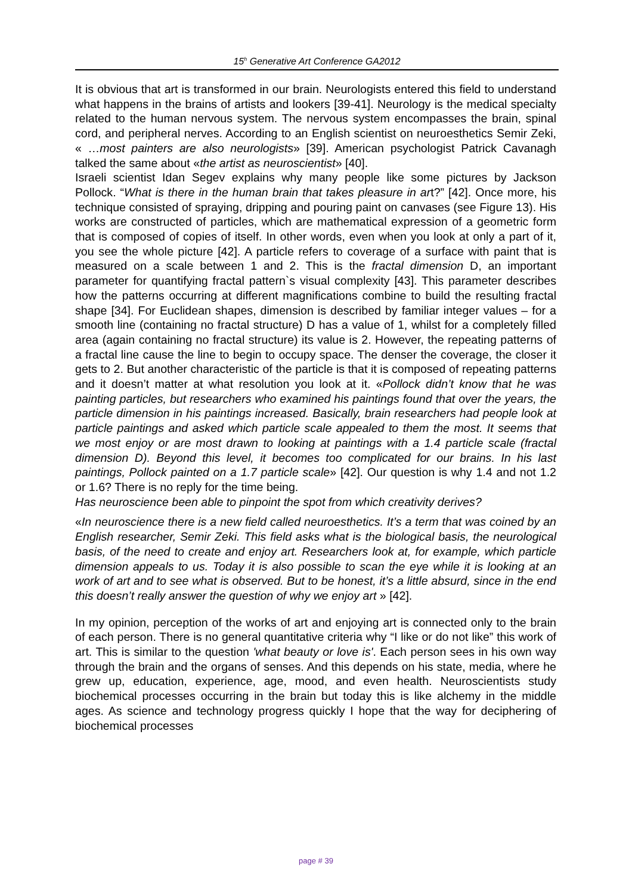15<sup>h</sup> Generative Art Conference GA2012
It is obvious that art is transformed in our brain. Neurologists entered this field to understand what happens in the brains of artists and lookers [39-41]. Neurology is the medical specialty related to the human nervous system. The nervous system encompasses the brain, spinal cord, and peripheral nerves. According to an English scientist on neuroesthetics Semir Zeki, « …most painters are also neurologists» [39]. American psychologist Patrick Cavanagh talked the same about «the artist as neuroscientist» [40].
Israeli scientist Idan Segev explains why many people like some pictures by Jackson Pollock. “What is there in the human brain that takes pleasure in art?” [42]. Once more, his technique consisted of spraying, dripping and pouring paint on canvases (see Figure 13). His works are constructed of particles, which are mathematical expression of a geometric form that is composed of copies of itself. In other words, even when you look at only a part of it, you see the whole picture [42]. A particle refers to coverage of a surface with paint that is measured on a scale between 1 and 2. This is the fractal dimension D, an important parameter for quantifying fractal pattern`s visual complexity [43]. This parameter describes how the patterns occurring at different magnifications combine to build the resulting fractal shape [34]. For Euclidean shapes, dimension is described by familiar integer values – for a smooth line (containing no fractal structure) D has a value of 1, whilst for a completely filled area (again containing no fractal structure) its value is 2. However, the repeating patterns of a fractal line cause the line to begin to occupy space. The denser the coverage, the closer it gets to 2. But another characteristic of the particle is that it is composed of repeating patterns and it doesn’t matter at what resolution you look at it. «Pollock didn’t know that he was painting particles, but researchers who examined his paintings found that over the years, the particle dimension in his paintings increased. Basically, brain researchers had people look at particle paintings and asked which particle scale appealed to them the most. It seems that we most enjoy or are most drawn to looking at paintings with a 1.4 particle scale (fractal dimension D). Beyond this level, it becomes too complicated for our brains. In his last paintings, Pollock painted on a 1.7 particle scale» [42]. Our question is why 1.4 and not 1.2 or 1.6? There is no reply for the time being.
Has neuroscience been able to pinpoint the spot from which creativity derives?
«In neuroscience there is a new field called neuroesthetics. It’s a term that was coined by an English researcher, Semir Zeki. This field asks what is the biological basis, the neurological basis, of the need to create and enjoy art. Researchers look at, for example, which particle dimension appeals to us. Today it is also possible to scan the eye while it is looking at an work of art and to see what is observed. But to be honest, it’s a little absurd, since in the end this doesn’t really answer the question of why we enjoy art » [42].
In my opinion, perception of the works of art and enjoying art is connected only to the brain of each person. There is no general quantitative criteria why “I like or do not like” this work of art. This is similar to the question 'what beauty or love is'. Each person sees in his own way through the brain and the organs of senses. And this depends on his state, media, where he grew up, education, experience, age, mood, and even health. Neuroscientists study biochemical processes occurring in the brain but today this is like alchemy in the middle ages. As science and technology progress quickly I hope that the way for deciphering of biochemical processes
page # 39